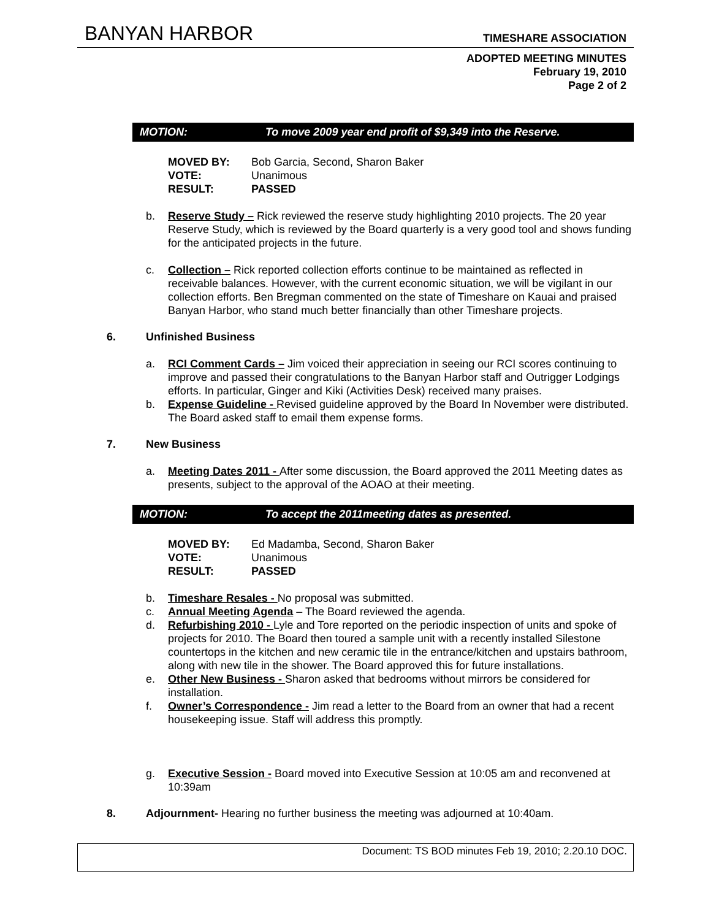BANYAN HARBOR
TIMESHARE ASSOCIATION
ADOPTED MEETING MINUTES
February 19, 2010
Page 2 of 2
MOTION: To move 2009 year end profit of $9,349 into the Reserve.
MOVED BY: Bob Garcia, Second, Sharon Baker
VOTE: Unanimous
RESULT: PASSED
b. Reserve Study – Rick reviewed the reserve study highlighting 2010 projects. The 20 year Reserve Study, which is reviewed by the Board quarterly is a very good tool and shows funding for the anticipated projects in the future.
c. Collection – Rick reported collection efforts continue to be maintained as reflected in receivable balances. However, with the current economic situation, we will be vigilant in our collection efforts. Ben Bregman commented on the state of Timeshare on Kauai and praised Banyan Harbor, who stand much better financially than other Timeshare projects.
6. Unfinished Business
a. RCI Comment Cards – Jim voiced their appreciation in seeing our RCI scores continuing to improve and passed their congratulations to the Banyan Harbor staff and Outrigger Lodgings efforts. In particular, Ginger and Kiki (Activities Desk) received many praises.
b. Expense Guideline - Revised guideline approved by the Board In November were distributed. The Board asked staff to email them expense forms.
7. New Business
a. Meeting Dates 2011 - After some discussion, the Board approved the 2011 Meeting dates as presents, subject to the approval of the AOAO at their meeting.
MOTION: To accept the 2011meeting dates as presented.
MOVED BY: Ed Madamba, Second, Sharon Baker
VOTE: Unanimous
RESULT: PASSED
b. Timeshare Resales - No proposal was submitted.
c. Annual Meeting Agenda – The Board reviewed the agenda.
d. Refurbishing 2010 - Lyle and Tore reported on the periodic inspection of units and spoke of projects for 2010. The Board then toured a sample unit with a recently installed Silestone countertops in the kitchen and new ceramic tile in the entrance/kitchen and upstairs bathroom, along with new tile in the shower. The Board approved this for future installations.
e. Other New Business - Sharon asked that bedrooms without mirrors be considered for installation.
f. Owner’s Correspondence - Jim read a letter to the Board from an owner that had a recent housekeeping issue. Staff will address this promptly.
g. Executive Session - Board moved into Executive Session at 10:05 am and reconvened at 10:39am
8. Adjournment- Hearing no further business the meeting was adjourned at 10:40am.
Document: TS BOD minutes Feb 19, 2010; 2.20.10 DOC.